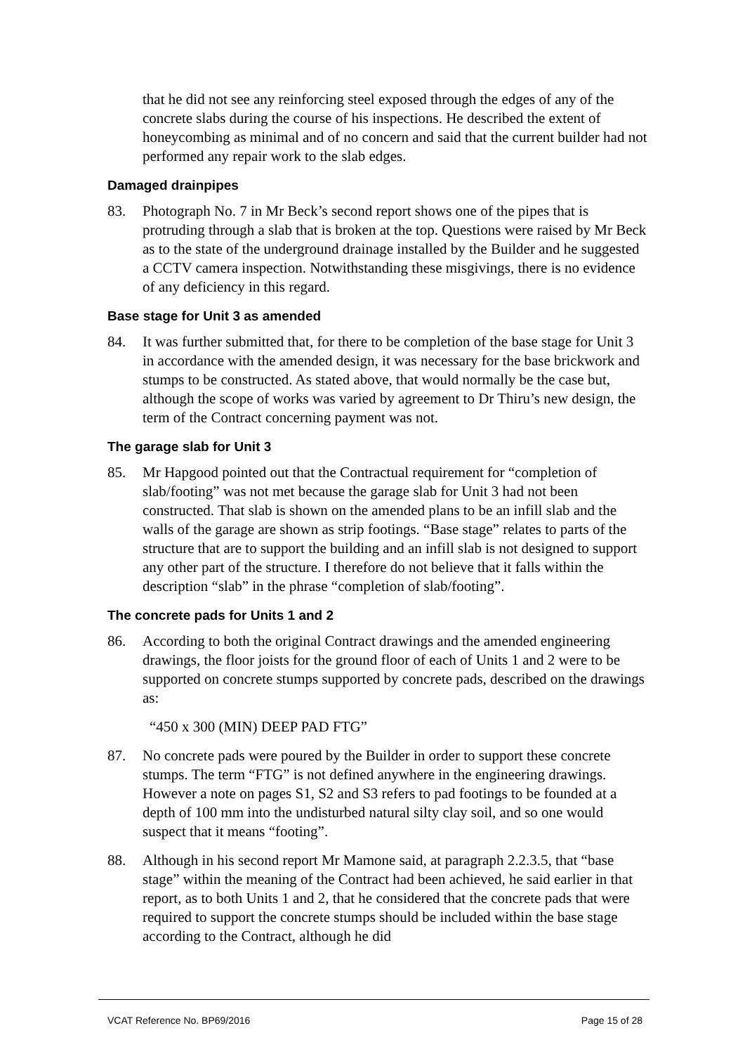that he did not see any reinforcing steel exposed through the edges of any of the concrete slabs during the course of his inspections. He described the extent of honeycombing as minimal and of no concern and said that the current builder had not performed any repair work to the slab edges.
Damaged drainpipes
83. Photograph No. 7 in Mr Beck’s second report shows one of the pipes that is protruding through a slab that is broken at the top. Questions were raised by Mr Beck as to the state of the underground drainage installed by the Builder and he suggested a CCTV camera inspection. Notwithstanding these misgivings, there is no evidence of any deficiency in this regard.
Base stage for Unit 3 as amended
84. It was further submitted that, for there to be completion of the base stage for Unit 3 in accordance with the amended design, it was necessary for the base brickwork and stumps to be constructed. As stated above, that would normally be the case but, although the scope of works was varied by agreement to Dr Thiru’s new design, the term of the Contract concerning payment was not.
The garage slab for Unit 3
85. Mr Hapgood pointed out that the Contractual requirement for “completion of slab/footing” was not met because the garage slab for Unit 3 had not been constructed. That slab is shown on the amended plans to be an infill slab and the walls of the garage are shown as strip footings. “Base stage” relates to parts of the structure that are to support the building and an infill slab is not designed to support any other part of the structure. I therefore do not believe that it falls within the description “slab” in the phrase “completion of slab/footing”.
The concrete pads for Units 1 and 2
86. According to both the original Contract drawings and the amended engineering drawings, the floor joists for the ground floor of each of Units 1 and 2 were to be supported on concrete stumps supported by concrete pads, described on the drawings as:
“450 x 300 (MIN) DEEP PAD FTG”
87. No concrete pads were poured by the Builder in order to support these concrete stumps. The term “FTG” is not defined anywhere in the engineering drawings. However a note on pages S1, S2 and S3 refers to pad footings to be founded at a depth of 100 mm into the undisturbed natural silty clay soil, and so one would suspect that it means “footing”.
88. Although in his second report Mr Mamone said, at paragraph 2.2.3.5, that “base stage” within the meaning of the Contract had been achieved, he said earlier in that report, as to both Units 1 and 2, that he considered that the concrete pads that were required to support the concrete stumps should be included within the base stage according to the Contract, although he did
VCAT Reference No. BP69/2016 Page 15 of 28